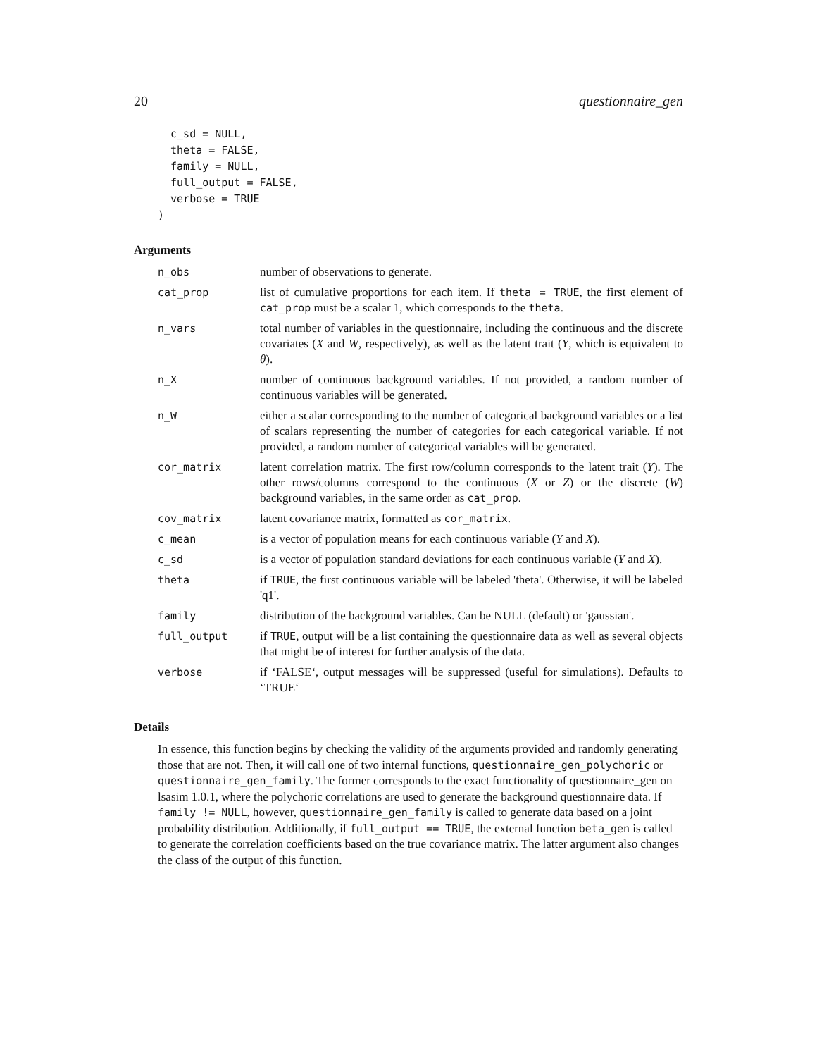20 questionnaire_gen
  c_sd = NULL,
  theta = FALSE,
  family = NULL,
  full_output = FALSE,
  verbose = TRUE
)
Arguments
| n_obs | number of observations to generate. |
| cat_prop | list of cumulative proportions for each item. If theta = TRUE , the first element of cat_prop must be a scalar 1, which corresponds to the theta . |
| n_vars | total number of variables in the questionnaire, including the continuous and the discrete covariates ( X and W , respectively), as well as the latent trait ( Y , which is equivalent to θ ). |
| n_X | number of continuous background variables. If not provided, a random number of continuous variables will be generated. |
| n_W | either a scalar corresponding to the number of categorical background variables or a list of scalars representing the number of categories for each categorical variable. If not provided, a random number of categorical variables will be generated. |
| cor_matrix | latent correlation matrix. The first row/column corresponds to the latent trait ( Y ). The other rows/columns correspond to the continuous ( X or Z ) or the discrete ( W ) background variables, in the same order as cat_prop . |
| cov_matrix | latent covariance matrix, formatted as cor_matrix . |
| c_mean | is a vector of population means for each continuous variable ( Y and X ). |
| c_sd | is a vector of population standard deviations for each continuous variable ( Y and X ). |
| theta | if TRUE , the first continuous variable will be labeled 'theta'. Otherwise, it will be labeled 'q1'. |
| family | distribution of the background variables. Can be NULL (default) or 'gaussian'. |
| full_output | if TRUE , output will be a list containing the questionnaire data as well as several objects that might be of interest for further analysis of the data. |
| verbose | if ‘FALSE‘, output messages will be suppressed (useful for simulations). Defaults to ‘TRUE‘ |
Details
In essence, this function begins by checking the validity of the arguments provided and randomly generating those that are not. Then, it will call one of two internal functions, questionnaire_gen_polychoric or questionnaire_gen_family. The former corresponds to the exact functionality of questionnaire_gen on lsasim 1.0.1, where the polychoric correlations are used to generate the background questionnaire data. If family != NULL, however, questionnaire_gen_family is called to generate data based on a joint probability distribution. Additionally, if full_output == TRUE, the external function beta_gen is called to generate the correlation coefficients based on the true covariance matrix. The latter argument also changes the class of the output of this function.